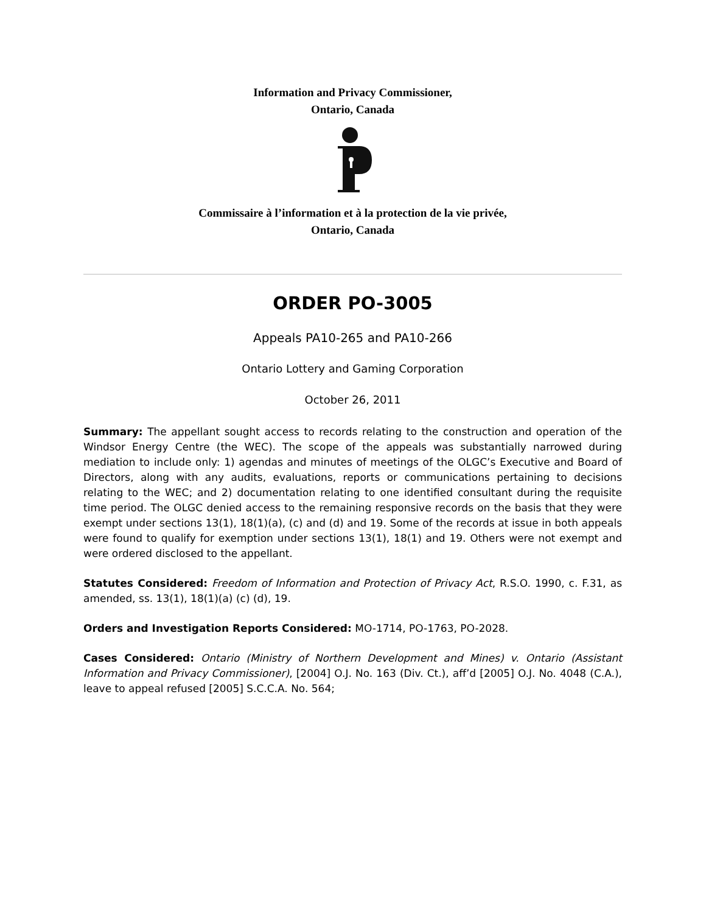Information and Privacy Commissioner,
Ontario, Canada
Commissaire à l’information et à la protection de la vie privée,
Ontario, Canada
ORDER PO-3005
Appeals PA10-265 and PA10-266
Ontario Lottery and Gaming Corporation
October 26, 2011
Summary: The appellant sought access to records relating to the construction and operation of the Windsor Energy Centre (the WEC). The scope of the appeals was substantially narrowed during mediation to include only: 1) agendas and minutes of meetings of the OLGC’s Executive and Board of Directors, along with any audits, evaluations, reports or communications pertaining to decisions relating to the WEC; and 2) documentation relating to one identified consultant during the requisite time period. The OLGC denied access to the remaining responsive records on the basis that they were exempt under sections 13(1), 18(1)(a), (c) and (d) and 19. Some of the records at issue in both appeals were found to qualify for exemption under sections 13(1), 18(1) and 19. Others were not exempt and were ordered disclosed to the appellant.
Statutes Considered: Freedom of Information and Protection of Privacy Act, R.S.O. 1990, c. F.31, as amended, ss. 13(1), 18(1)(a) (c) (d), 19.
Orders and Investigation Reports Considered: MO-1714, PO-1763, PO-2028.
Cases Considered: Ontario (Ministry of Northern Development and Mines) v. Ontario (Assistant Information and Privacy Commissioner), [2004] O.J. No. 163 (Div. Ct.), aff’d [2005] O.J. No. 4048 (C.A.), leave to appeal refused [2005] S.C.C.A. No. 564;